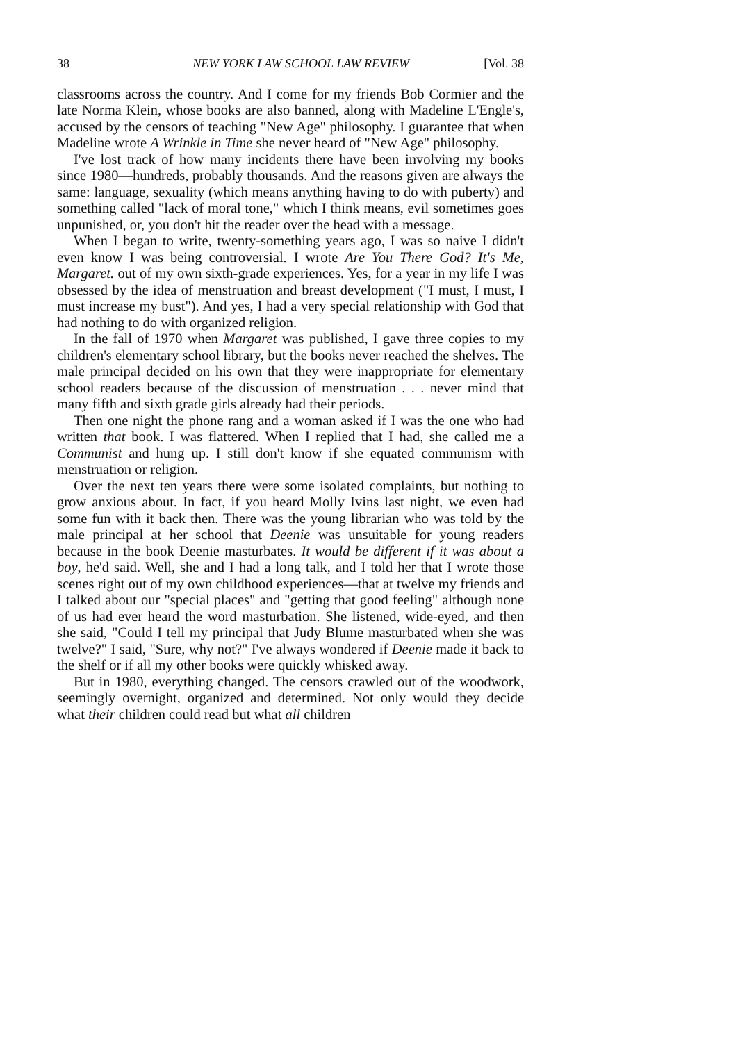38 NEW YORK LAW SCHOOL LAW REVIEW [Vol. 38
classrooms across the country. And I come for my friends Bob Cormier and the late Norma Klein, whose books are also banned, along with Madeline L'Engle's, accused by the censors of teaching "New Age" philosophy. I guarantee that when Madeline wrote A Wrinkle in Time she never heard of "New Age" philosophy.
I've lost track of how many incidents there have been involving my books since 1980—hundreds, probably thousands. And the reasons given are always the same: language, sexuality (which means anything having to do with puberty) and something called "lack of moral tone," which I think means, evil sometimes goes unpunished, or, you don't hit the reader over the head with a message.
When I began to write, twenty-something years ago, I was so naive I didn't even know I was being controversial. I wrote Are You There God? It's Me, Margaret. out of my own sixth-grade experiences. Yes, for a year in my life I was obsessed by the idea of menstruation and breast development ("I must, I must, I must increase my bust"). And yes, I had a very special relationship with God that had nothing to do with organized religion.
In the fall of 1970 when Margaret was published, I gave three copies to my children's elementary school library, but the books never reached the shelves. The male principal decided on his own that they were inappropriate for elementary school readers because of the discussion of menstruation . . . never mind that many fifth and sixth grade girls already had their periods.
Then one night the phone rang and a woman asked if I was the one who had written that book. I was flattered. When I replied that I had, she called me a Communist and hung up. I still don't know if she equated communism with menstruation or religion.
Over the next ten years there were some isolated complaints, but nothing to grow anxious about. In fact, if you heard Molly Ivins last night, we even had some fun with it back then. There was the young librarian who was told by the male principal at her school that Deenie was unsuitable for young readers because in the book Deenie masturbates. It would be different if it was about a boy, he'd said. Well, she and I had a long talk, and I told her that I wrote those scenes right out of my own childhood experiences—that at twelve my friends and I talked about our "special places" and "getting that good feeling" although none of us had ever heard the word masturbation. She listened, wide-eyed, and then she said, "Could I tell my principal that Judy Blume masturbated when she was twelve?" I said, "Sure, why not?" I've always wondered if Deenie made it back to the shelf or if all my other books were quickly whisked away.
But in 1980, everything changed. The censors crawled out of the woodwork, seemingly overnight, organized and determined. Not only would they decide what their children could read but what all children